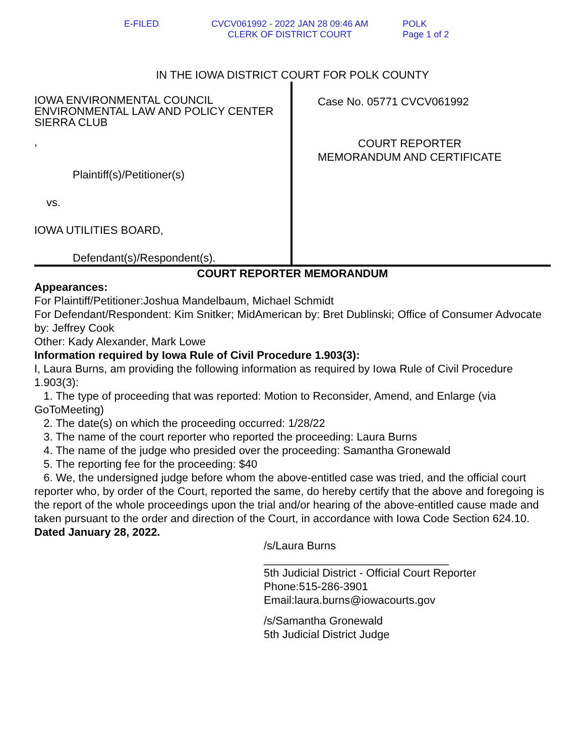E-FILED CVCV061992 - 2022 JAN 28 09:46 AM
CLERK OF DISTRICT COURT
POLK
Page 1 of 2
IN THE IOWA DISTRICT COURT FOR POLK COUNTY
IOWA ENVIRONMENTAL COUNCIL
ENVIRONMENTAL LAW AND POLICY CENTER
SIERRA CLUB
,
Plaintiff(s)/Petitioner(s)
vs.
IOWA UTILITIES BOARD,
Defendant(s)/Respondent(s).
Case No. 05771 CVCV061992
COURT REPORTER
MEMORANDUM AND CERTIFICATE
COURT REPORTER MEMORANDUM
Appearances:
For Plaintiff/Petitioner:Joshua Mandelbaum, Michael Schmidt
For Defendant/Respondent: Kim Snitker; MidAmerican by: Bret Dublinski; Office of Consumer Advocate by: Jeffrey Cook
Other: Kady Alexander, Mark Lowe
Information required by Iowa Rule of Civil Procedure 1.903(3):
I, Laura Burns, am providing the following information as required by Iowa Rule of Civil Procedure 1.903(3):
1. The type of proceeding that was reported: Motion to Reconsider, Amend, and Enlarge (via GoToMeeting)
2. The date(s) on which the proceeding occurred: 1/28/22
3. The name of the court reporter who reported the proceeding: Laura Burns
4. The name of the judge who presided over the proceeding: Samantha Gronewald
5. The reporting fee for the proceeding: $40
6. We, the undersigned judge before whom the above-entitled case was tried, and the official court reporter who, by order of the Court, reported the same, do hereby certify that the above and foregoing is the report of the whole proceedings upon the trial and/or hearing of the above-entitled cause made and taken pursuant to the order and direction of the Court, in accordance with Iowa Code Section 624.10.
Dated January 28, 2022.
/s/Laura Burns
______________________________
5th Judicial District - Official Court Reporter
Phone:515-286-3901
Email:laura.burns@iowacourts.gov
/s/Samantha Gronewald
5th Judicial District Judge